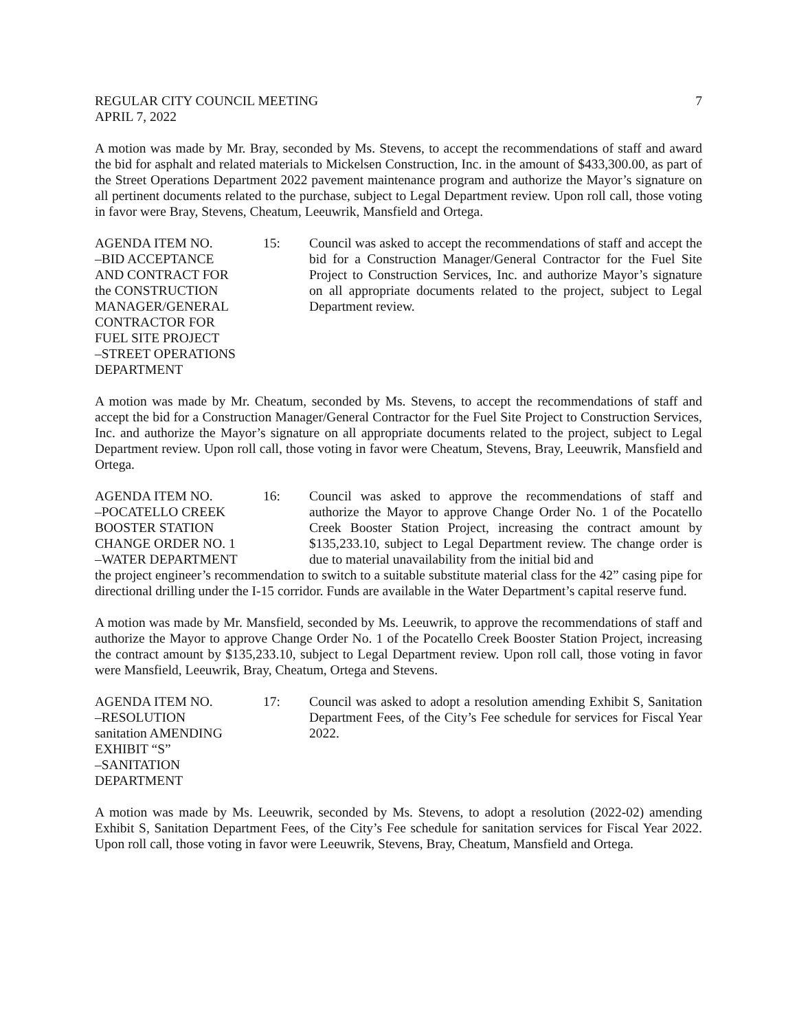REGULAR CITY COUNCIL MEETING 7
APRIL 7, 2022
A motion was made by Mr. Bray, seconded by Ms. Stevens, to accept the recommendations of staff and award the bid for asphalt and related materials to Mickelsen Construction, Inc. in the amount of $433,300.00, as part of the Street Operations Department 2022 pavement maintenance program and authorize the Mayor’s signature on all pertinent documents related to the purchase, subject to Legal Department review. Upon roll call, those voting in favor were Bray, Stevens, Cheatum, Leeuwrik, Mansfield and Ortega.
AGENDA ITEM NO.
–BID ACCEPTANCE
AND CONTRACT FOR
the CONSTRUCTION
MANAGER/GENERAL
CONTRACTOR FOR
FUEL SITE PROJECT
–STREET OPERATIONS
DEPARTMENT
15: Council was asked to accept the recommendations of staff and accept the bid for a Construction Manager/General Contractor for the Fuel Site Project to Construction Services, Inc. and authorize Mayor’s signature on all appropriate documents related to the project, subject to Legal Department review.
A motion was made by Mr. Cheatum, seconded by Ms. Stevens, to accept the recommendations of staff and accept the bid for a Construction Manager/General Contractor for the Fuel Site Project to Construction Services, Inc. and authorize the Mayor’s signature on all appropriate documents related to the project, subject to Legal Department review. Upon roll call, those voting in favor were Cheatum, Stevens, Bray, Leeuwrik, Mansfield and Ortega.
AGENDA ITEM NO.
–POCATELLO CREEK
BOOSTER STATION
CHANGE ORDER NO. 1
–WATER DEPARTMENT
16: Council was asked to approve the recommendations of staff and authorize the Mayor to approve Change Order No. 1 of the Pocatello Creek Booster Station Project, increasing the contract amount by $135,233.10, subject to Legal Department review. The change order is due to material unavailability from the initial bid and
the project engineer’s recommendation to switch to a suitable substitute material class for the 42” casing pipe for directional drilling under the I-15 corridor. Funds are available in the Water Department’s capital reserve fund.
A motion was made by Mr. Mansfield, seconded by Ms. Leeuwrik, to approve the recommendations of staff and authorize the Mayor to approve Change Order No. 1 of the Pocatello Creek Booster Station Project, increasing the contract amount by $135,233.10, subject to Legal Department review. Upon roll call, those voting in favor were Mansfield, Leeuwrik, Bray, Cheatum, Ortega and Stevens.
AGENDA ITEM NO.
–RESOLUTION
sanitation AMENDING
EXHIBIT “S”
–SANITATION
DEPARTMENT
17: Council was asked to adopt a resolution amending Exhibit S, Sanitation Department Fees, of the City’s Fee schedule for services for Fiscal Year 2022.
A motion was made by Ms. Leeuwrik, seconded by Ms. Stevens, to adopt a resolution (2022-02) amending Exhibit S, Sanitation Department Fees, of the City’s Fee schedule for sanitation services for Fiscal Year 2022. Upon roll call, those voting in favor were Leeuwrik, Stevens, Bray, Cheatum, Mansfield and Ortega.